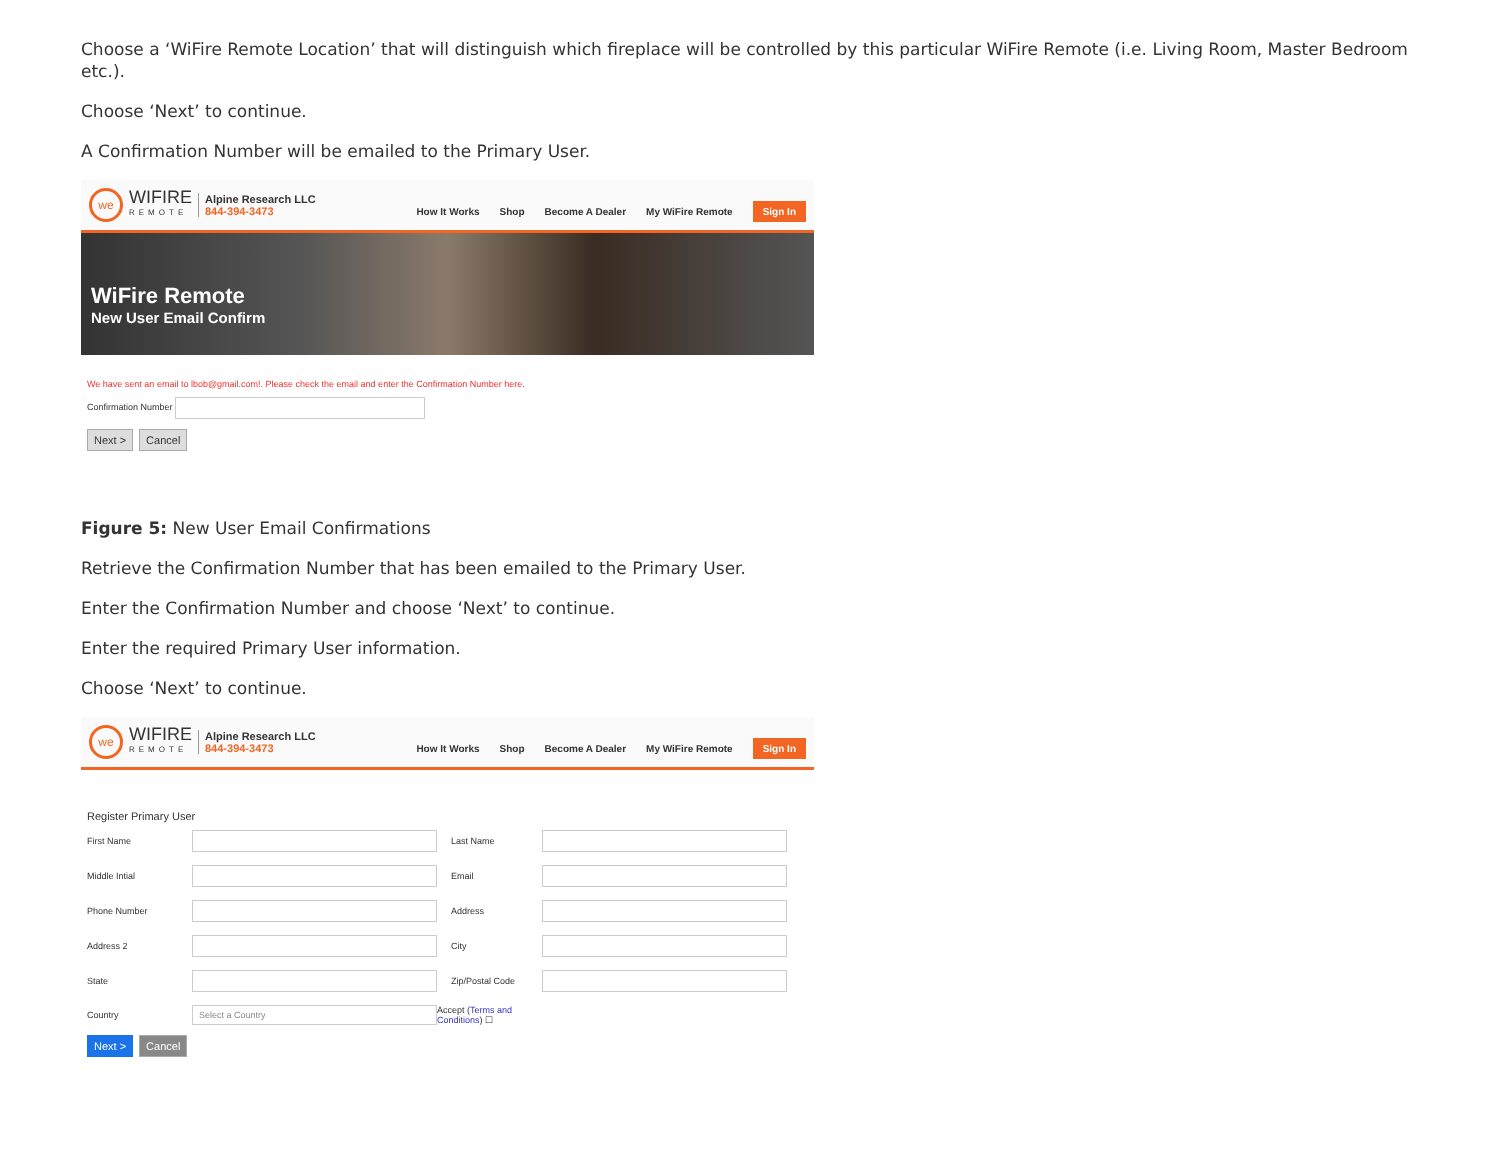Choose a ‘WiFire Remote Location’ that will distinguish which fireplace will be controlled by this particular WiFire Remote (i.e. Living Room, Master Bedroom etc.).
Choose ‘Next’ to continue.
A Confirmation Number will be emailed to the Primary User.
we
WIFIRE
REMOTE
Alpine Research LLC
844-394-3473
How It Works Shop Become A Dealer My WiFire Remote Sign In
WiFire Remote
New User Email Confirm
We have sent an email to lbob@gmail.com!. Please check the email and enter the Confirmation Number here.
Confirmation Number
Next > Cancel
Figure 5: New User Email Confirmations
Retrieve the Confirmation Number that has been emailed to the Primary User.
Enter the Confirmation Number and choose ‘Next’ to continue.
Enter the required Primary User information.
Choose ‘Next’ to continue.
we
WIFIRE
REMOTE
Alpine Research LLC
844-394-3473
How It Works Shop Become A Dealer My WiFire Remote Sign In
Register Primary User
First Name Last Name Middle Intial Email Phone Number Address Address 2 City State Zip/Postal Code Country Select a Country Accept (Terms and Conditions) ☐
Next > Cancel